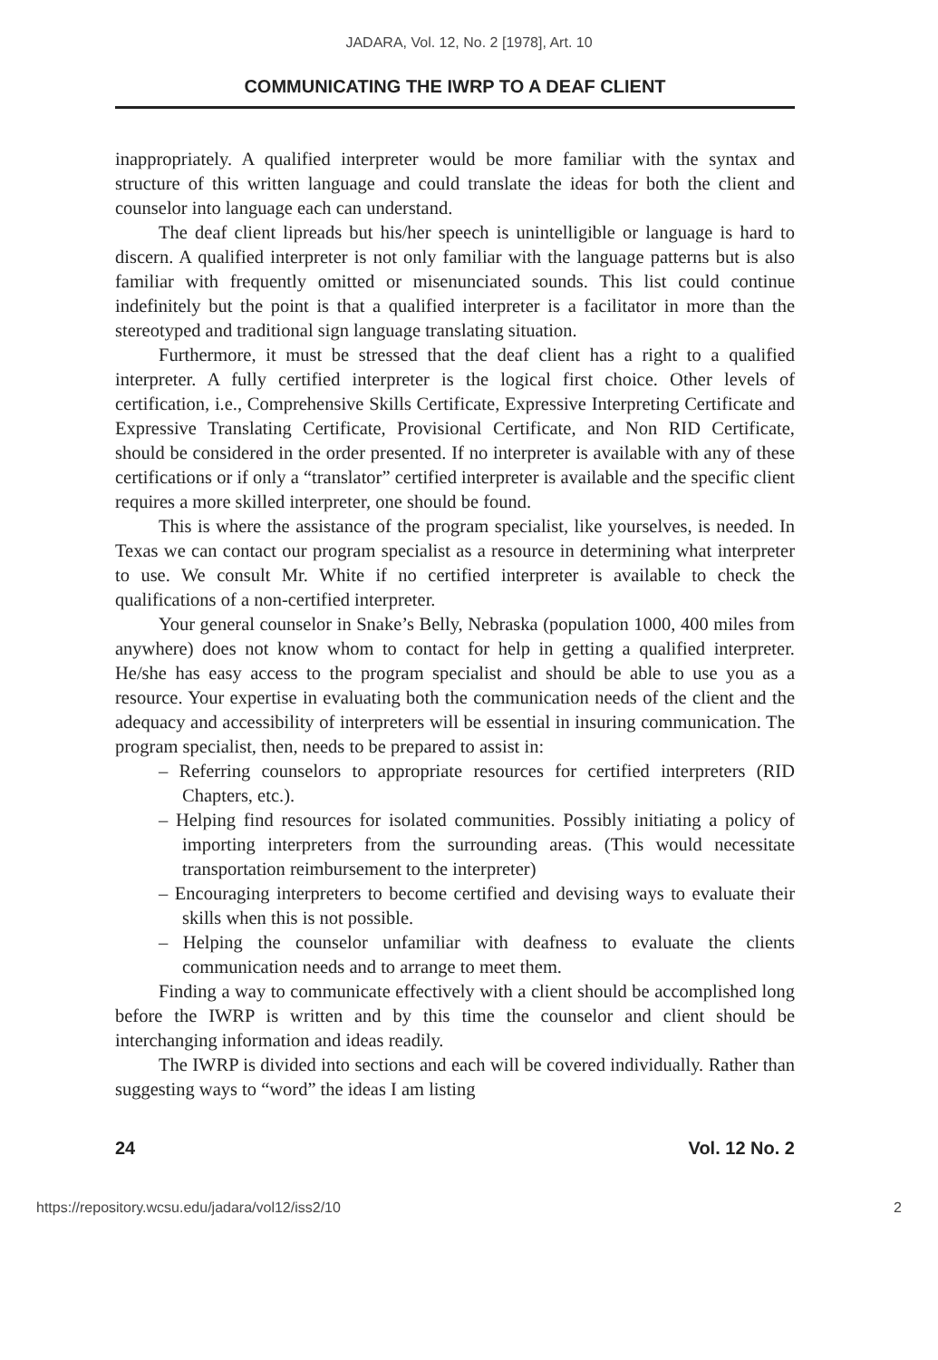JADARA, Vol. 12, No. 2 [1978], Art. 10
COMMUNICATING THE IWRP TO A DEAF CLIENT
inappropriately. A qualified interpreter would be more familiar with the syntax and structure of this written language and could translate the ideas for both the client and counselor into language each can understand.
The deaf client lipreads but his/her speech is unintelligible or language is hard to discern. A qualified interpreter is not only familiar with the language patterns but is also familiar with frequently omitted or misenunciated sounds. This list could continue indefinitely but the point is that a qualified interpreter is a facilitator in more than the stereotyped and traditional sign language translating situation.
Furthermore, it must be stressed that the deaf client has a right to a qualified interpreter. A fully certified interpreter is the logical first choice. Other levels of certification, i.e., Comprehensive Skills Certificate, Expressive Interpreting Certificate and Expressive Translating Certificate, Provisional Certificate, and Non RID Certificate, should be considered in the order presented. If no interpreter is available with any of these certifications or if only a “translator” certified interpreter is available and the specific client requires a more skilled interpreter, one should be found.
This is where the assistance of the program specialist, like yourselves, is needed. In Texas we can contact our program specialist as a resource in determining what interpreter to use. We consult Mr. White if no certified interpreter is available to check the qualifications of a non-certified interpreter.
Your general counselor in Snake’s Belly, Nebraska (population 1000, 400 miles from anywhere) does not know whom to contact for help in getting a qualified interpreter. He/she has easy access to the program specialist and should be able to use you as a resource. Your expertise in evaluating both the communication needs of the client and the adequacy and accessibility of interpreters will be essential in insuring communication. The program specialist, then, needs to be prepared to assist in:
– Referring counselors to appropriate resources for certified interpreters (RID Chapters, etc.).
– Helping find resources for isolated communities. Possibly initiating a policy of importing interpreters from the surrounding areas. (This would necessitate transportation reimbursement to the interpreter)
– Encouraging interpreters to become certified and devising ways to evaluate their skills when this is not possible.
– Helping the counselor unfamiliar with deafness to evaluate the clients communication needs and to arrange to meet them.
Finding a way to communicate effectively with a client should be accomplished long before the IWRP is written and by this time the counselor and client should be interchanging information and ideas readily.
The IWRP is divided into sections and each will be covered individually. Rather than suggesting ways to “word” the ideas I am listing
24 Vol. 12 No. 2
https://repository.wcsu.edu/jadara/vol12/iss2/10 2